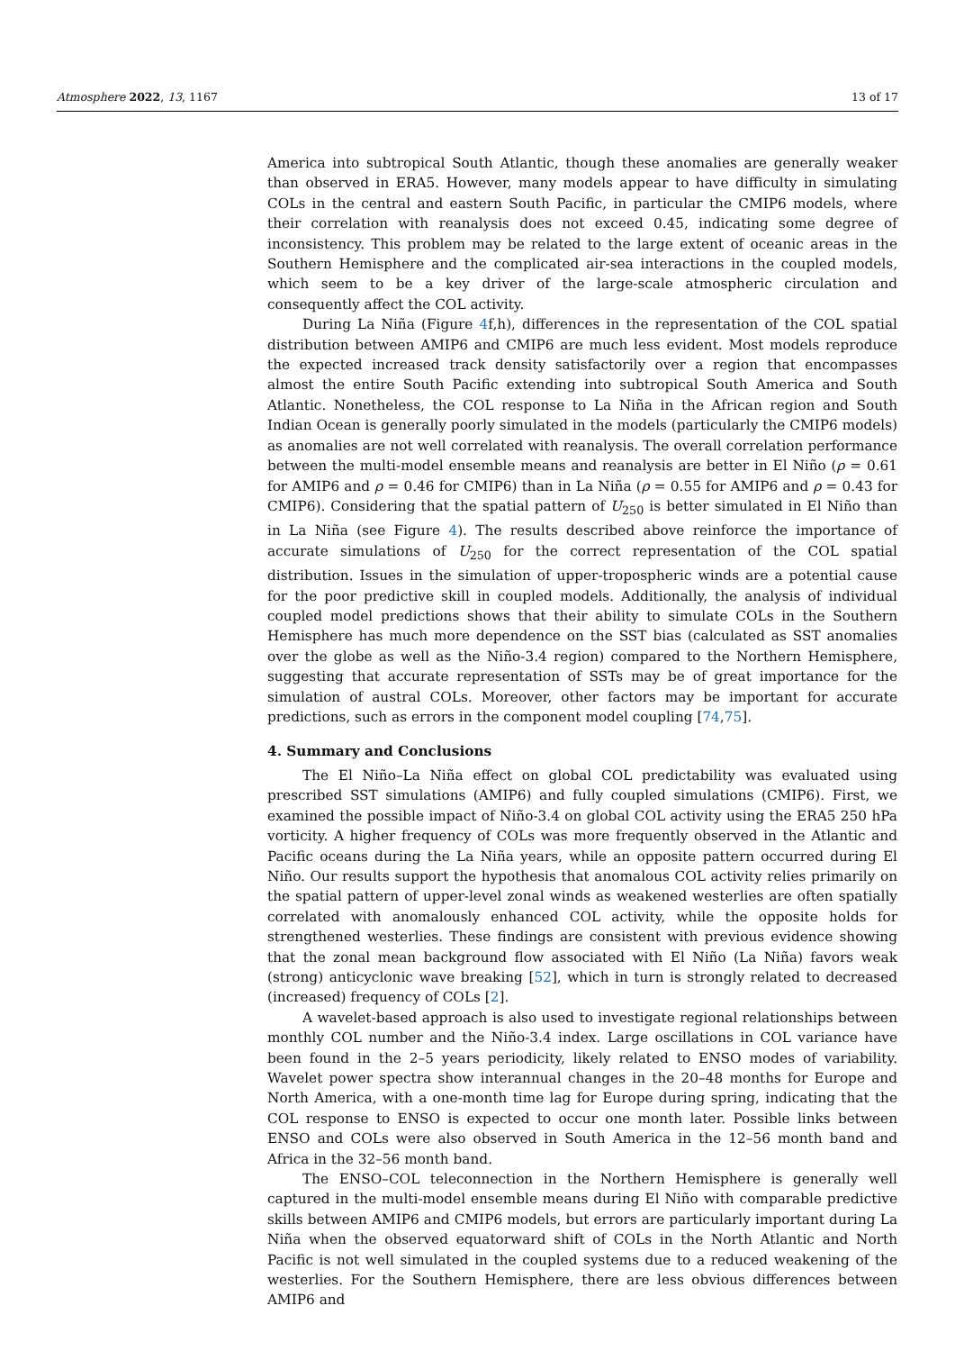Atmosphere 2022, 13, 1167 13 of 17
America into subtropical South Atlantic, though these anomalies are generally weaker than observed in ERA5. However, many models appear to have difficulty in simulating COLs in the central and eastern South Pacific, in particular the CMIP6 models, where their correlation with reanalysis does not exceed 0.45, indicating some degree of inconsistency. This problem may be related to the large extent of oceanic areas in the Southern Hemisphere and the complicated air-sea interactions in the coupled models, which seem to be a key driver of the large-scale atmospheric circulation and consequently affect the COL activity.
During La Niña (Figure 4f,h), differences in the representation of the COL spatial distribution between AMIP6 and CMIP6 are much less evident. Most models reproduce the expected increased track density satisfactorily over a region that encompasses almost the entire South Pacific extending into subtropical South America and South Atlantic. Nonetheless, the COL response to La Niña in the African region and South Indian Ocean is generally poorly simulated in the models (particularly the CMIP6 models) as anomalies are not well correlated with reanalysis. The overall correlation performance between the multi-model ensemble means and reanalysis are better in El Niño (ρ = 0.61 for AMIP6 and ρ = 0.46 for CMIP6) than in La Niña (ρ = 0.55 for AMIP6 and ρ = 0.43 for CMIP6). Considering that the spatial pattern of U<sub>250</sub> is better simulated in El Niño than in La Niña (see Figure 4). The results described above reinforce the importance of accurate simulations of U<sub>250</sub> for the correct representation of the COL spatial distribution. Issues in the simulation of upper-tropospheric winds are a potential cause for the poor predictive skill in coupled models. Additionally, the analysis of individual coupled model predictions shows that their ability to simulate COLs in the Southern Hemisphere has much more dependence on the SST bias (calculated as SST anomalies over the globe as well as the Niño-3.4 region) compared to the Northern Hemisphere, suggesting that accurate representation of SSTs may be of great importance for the simulation of austral COLs. Moreover, other factors may be important for accurate predictions, such as errors in the component model coupling [74,75].
4. Summary and Conclusions
The El Niño–La Niña effect on global COL predictability was evaluated using prescribed SST simulations (AMIP6) and fully coupled simulations (CMIP6). First, we examined the possible impact of Niño-3.4 on global COL activity using the ERA5 250 hPa vorticity. A higher frequency of COLs was more frequently observed in the Atlantic and Pacific oceans during the La Niña years, while an opposite pattern occurred during El Niño. Our results support the hypothesis that anomalous COL activity relies primarily on the spatial pattern of upper-level zonal winds as weakened westerlies are often spatially correlated with anomalously enhanced COL activity, while the opposite holds for strengthened westerlies. These findings are consistent with previous evidence showing that the zonal mean background flow associated with El Niño (La Niña) favors weak (strong) anticyclonic wave breaking [52], which in turn is strongly related to decreased (increased) frequency of COLs [2].
A wavelet-based approach is also used to investigate regional relationships between monthly COL number and the Niño-3.4 index. Large oscillations in COL variance have been found in the 2–5 years periodicity, likely related to ENSO modes of variability. Wavelet power spectra show interannual changes in the 20–48 months for Europe and North America, with a one-month time lag for Europe during spring, indicating that the COL response to ENSO is expected to occur one month later. Possible links between ENSO and COLs were also observed in South America in the 12–56 month band and Africa in the 32–56 month band.
The ENSO–COL teleconnection in the Northern Hemisphere is generally well captured in the multi-model ensemble means during El Niño with comparable predictive skills between AMIP6 and CMIP6 models, but errors are particularly important during La Niña when the observed equatorward shift of COLs in the North Atlantic and North Pacific is not well simulated in the coupled systems due to a reduced weakening of the westerlies. For the Southern Hemisphere, there are less obvious differences between AMIP6 and